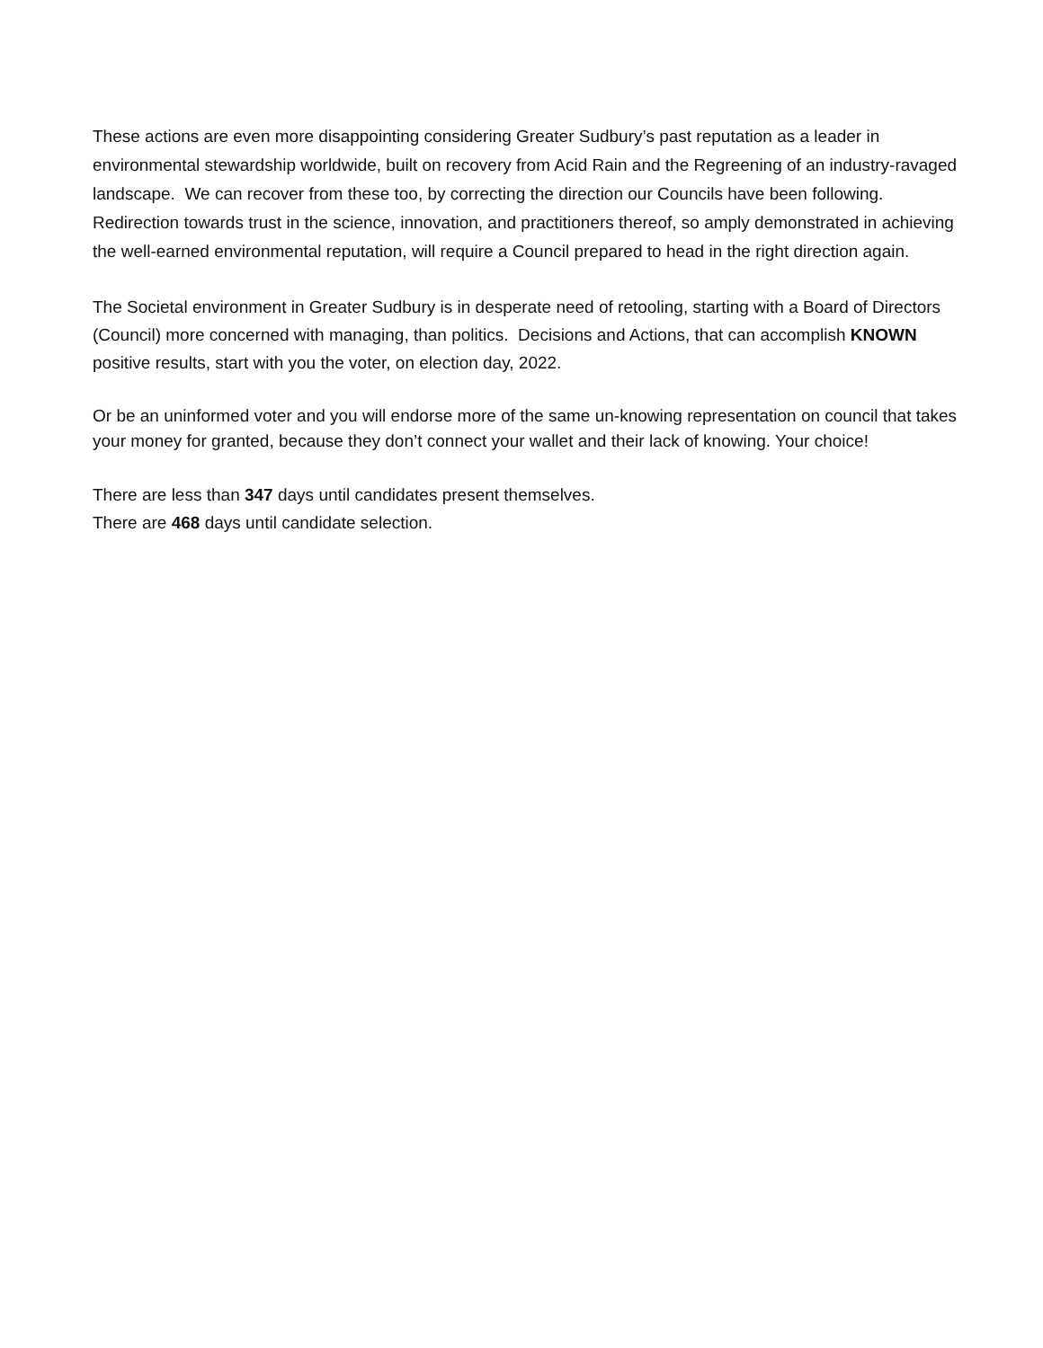These actions are even more disappointing considering Greater Sudbury’s past reputation as a leader in environmental stewardship worldwide, built on recovery from Acid Rain and the Regreening of an industry-ravaged landscape. We can recover from these too, by correcting the direction our Councils have been following. Redirection towards trust in the science, innovation, and practitioners thereof, so amply demonstrated in achieving the well-earned environmental reputation, will require a Council prepared to head in the right direction again.
The Societal environment in Greater Sudbury is in desperate need of retooling, starting with a Board of Directors (Council) more concerned with managing, than politics. Decisions and Actions, that can accomplish KNOWN positive results, start with you the voter, on election day, 2022.
Or be an uninformed voter and you will endorse more of the same un-knowing representation on council that takes your money for granted, because they don’t connect your wallet and their lack of knowing. Your choice!
There are less than 347 days until candidates present themselves.
There are 468 days until candidate selection.